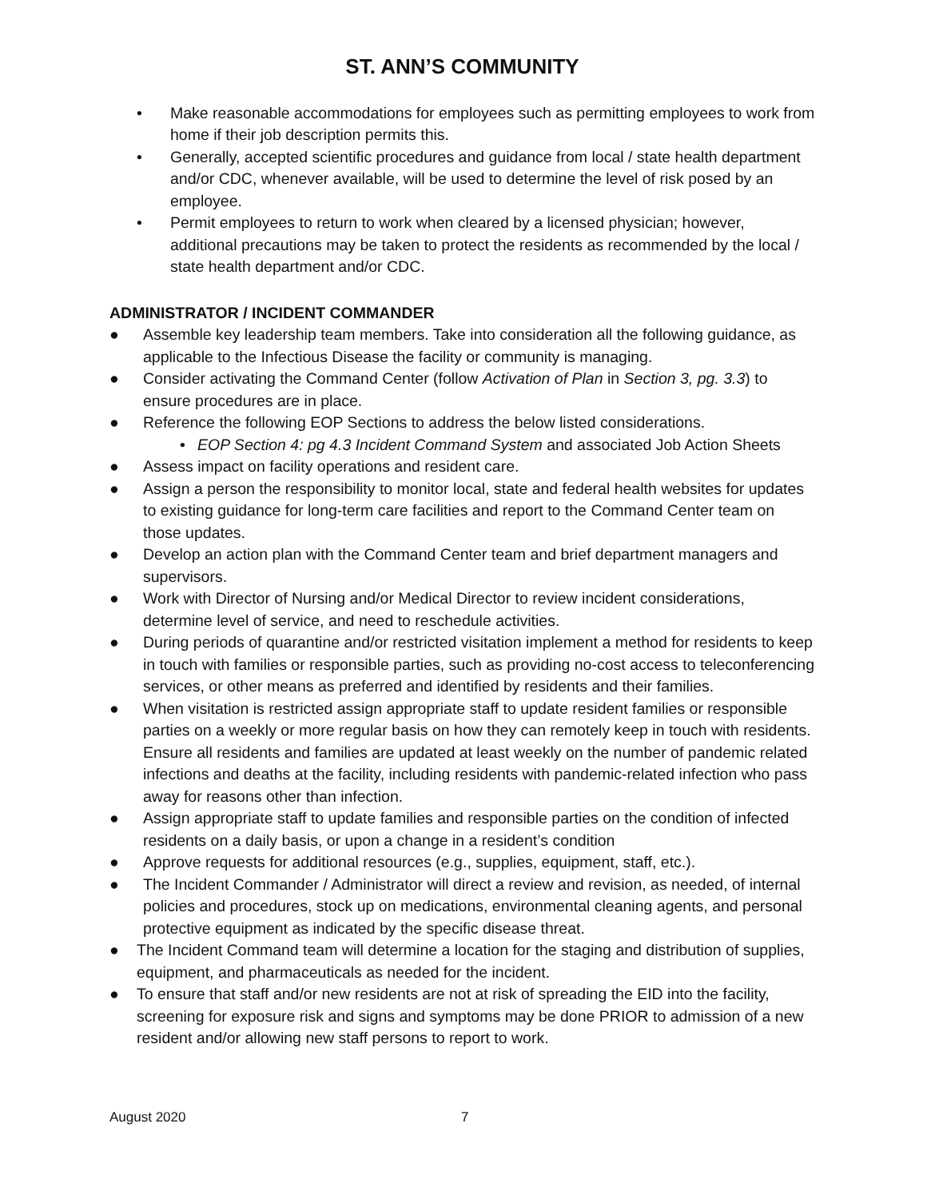ST. ANN’S COMMUNITY
• Make reasonable accommodations for employees such as permitting employees to work from home if their job description permits this.
• Generally, accepted scientific procedures and guidance from local / state health department and/or CDC, whenever available, will be used to determine the level of risk posed by an employee.
• Permit employees to return to work when cleared by a licensed physician; however, additional precautions may be taken to protect the residents as recommended by the local / state health department and/or CDC.
ADMINISTRATOR / INCIDENT COMMANDER
● Assemble key leadership team members. Take into consideration all the following guidance, as applicable to the Infectious Disease the facility or community is managing.
● Consider activating the Command Center (follow Activation of Plan in Section 3, pg. 3.3) to ensure procedures are in place.
● Reference the following EOP Sections to address the below listed considerations.
• EOP Section 4: pg 4.3 Incident Command System and associated Job Action Sheets
● Assess impact on facility operations and resident care.
● Assign a person the responsibility to monitor local, state and federal health websites for updates to existing guidance for long-term care facilities and report to the Command Center team on those updates.
● Develop an action plan with the Command Center team and brief department managers and supervisors.
● Work with Director of Nursing and/or Medical Director to review incident considerations, determine level of service, and need to reschedule activities.
● During periods of quarantine and/or restricted visitation implement a method for residents to keep in touch with families or responsible parties, such as providing no-cost access to teleconferencing services, or other means as preferred and identified by residents and their families.
● When visitation is restricted assign appropriate staff to update resident families or responsible parties on a weekly or more regular basis on how they can remotely keep in touch with residents. Ensure all residents and families are updated at least weekly on the number of pandemic related infections and deaths at the facility, including residents with pandemic-related infection who pass away for reasons other than infection.
● Assign appropriate staff to update families and responsible parties on the condition of infected residents on a daily basis, or upon a change in a resident’s condition
● Approve requests for additional resources (e.g., supplies, equipment, staff, etc.).
● The Incident Commander / Administrator will direct a review and revision, as needed, of internal policies and procedures, stock up on medications, environmental cleaning agents, and personal protective equipment as indicated by the specific disease threat.
● The Incident Command team will determine a location for the staging and distribution of supplies, equipment, and pharmaceuticals as needed for the incident.
● To ensure that staff and/or new residents are not at risk of spreading the EID into the facility, screening for exposure risk and signs and symptoms may be done PRIOR to admission of a new resident and/or allowing new staff persons to report to work.
August 2020 7